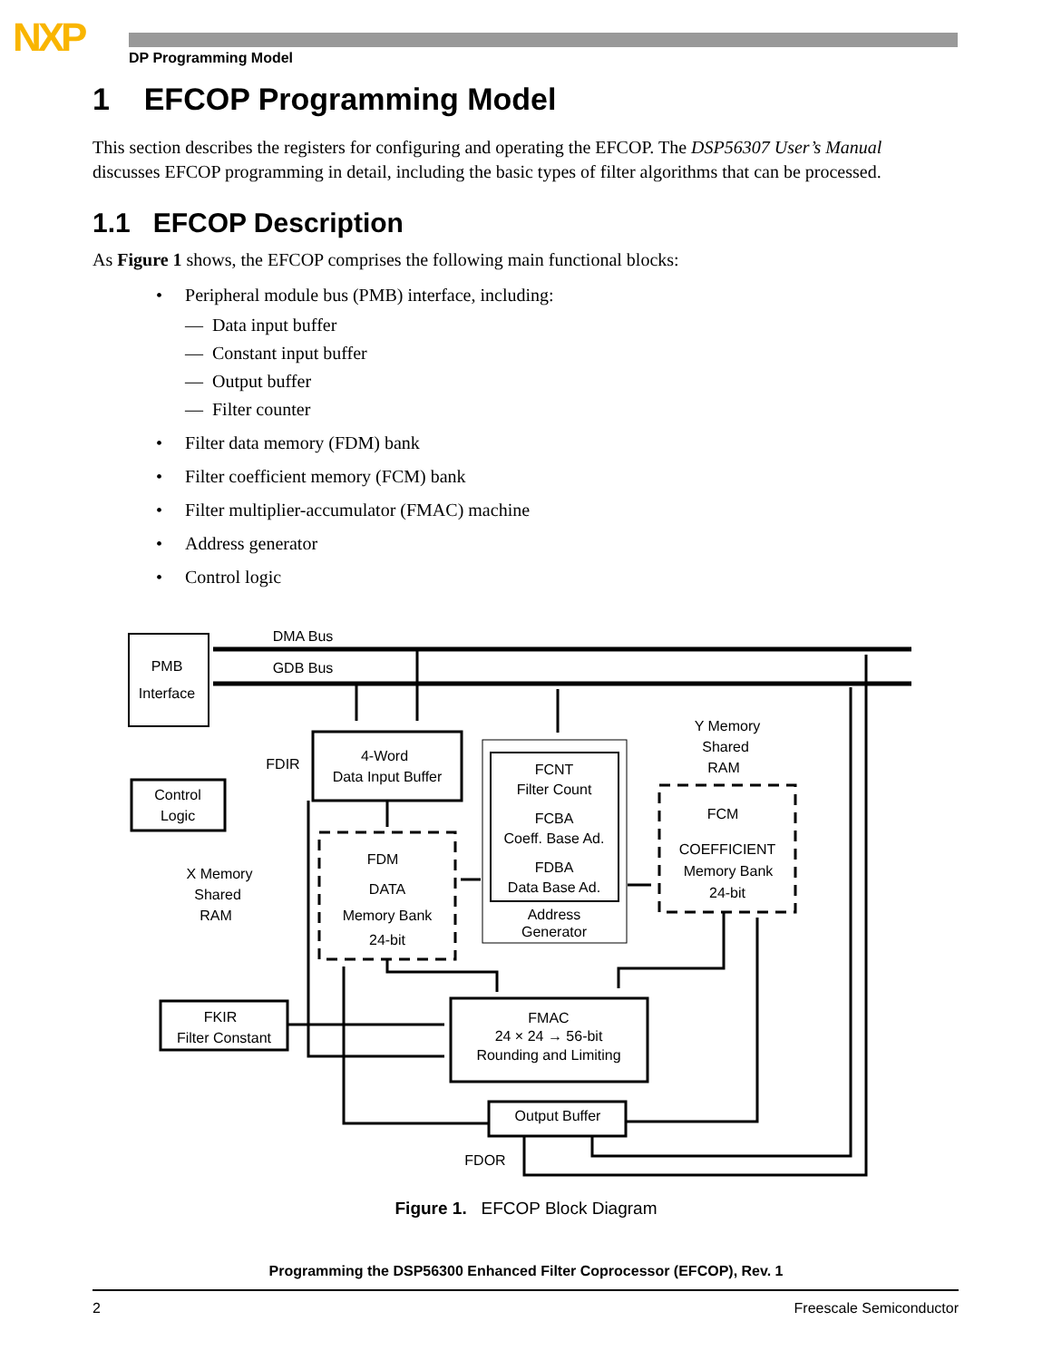NXP DP Programming Model
1 EFCOP Programming Model
This section describes the registers for configuring and operating the EFCOP. The DSP56307 User’s Manual discusses EFCOP programming in detail, including the basic types of filter algorithms that can be processed.
1.1 EFCOP Description
As Figure 1 shows, the EFCOP comprises the following main functional blocks:
• Peripheral module bus (PMB) interface, including:
— Data input buffer
— Constant input buffer
— Output buffer
— Filter counter
• Filter data memory (FDM) bank
• Filter coefficient memory (FCM) bank
• Filter multiplier-accumulator (FMAC) machine
• Address generator
• Control logic
DMA Bus
GDB Bus
PMB
Interface
Control
Logic
FDIR
4-Word
Data Input Buffer
FCNT
Filter Count
FCBA
Coeff. Base Ad.
FDBA
Data Base Ad.
Address
Generator
Y Memory
Shared
RAM
FCM
COEFFICIENT
Memory Bank
24-bit
FDM
DATA
Memory Bank
24-bit
X Memory
Shared
RAM
FKIR
Filter Constant
FMAC
24 × 24 → 56-bit
Rounding and Limiting
Output Buffer
FDOR
Figure 1. EFCOP Block Diagram
Programming the DSP56300 Enhanced Filter Coprocessor (EFCOP), Rev. 1
2 Freescale Semiconductor